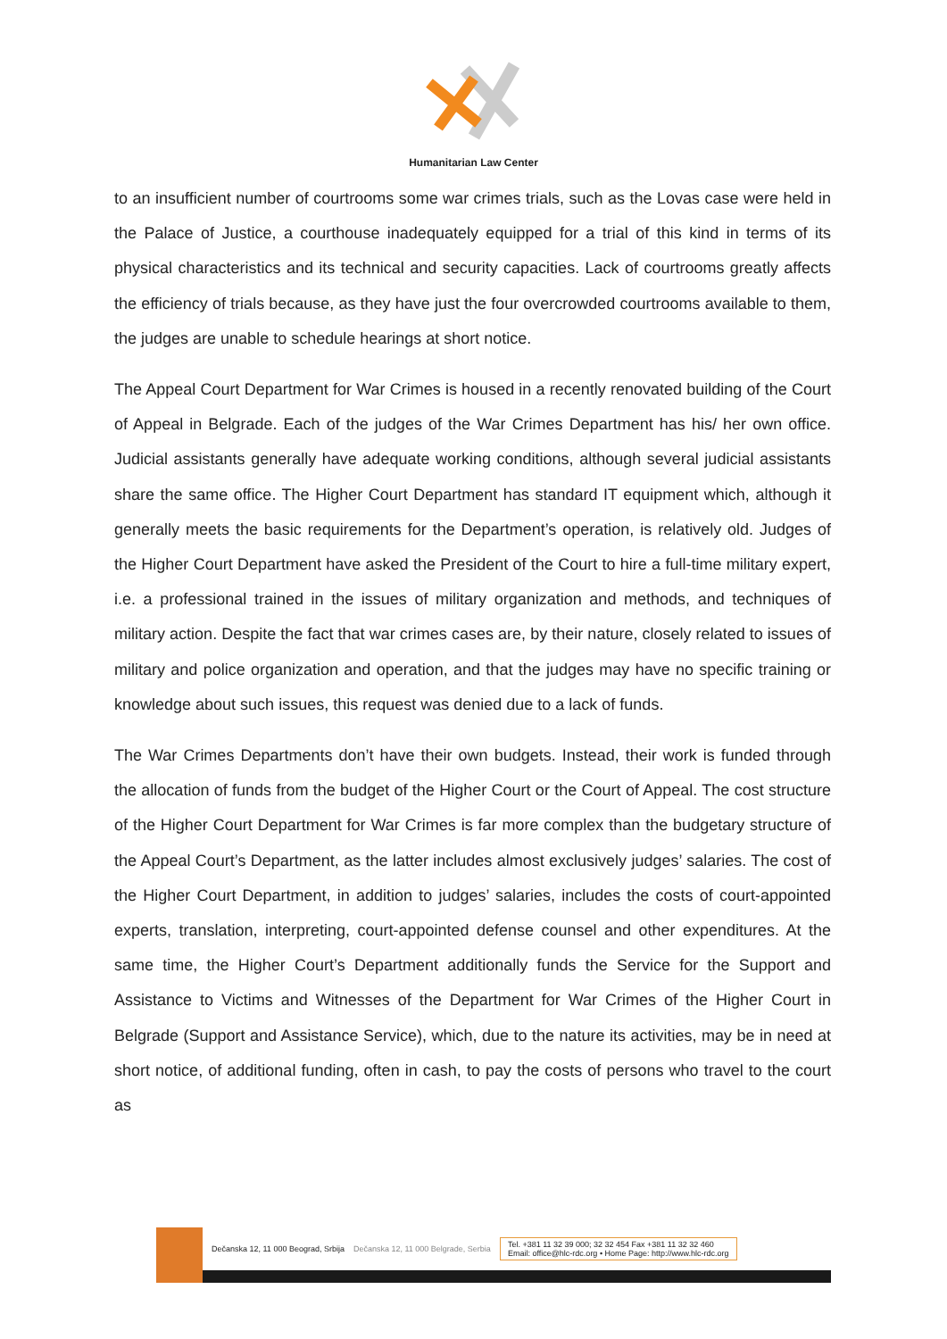Humanitarian Law Center
to an insufficient number of courtrooms some war crimes trials, such as the Lovas case were held in the Palace of Justice, a courthouse inadequately equipped for a trial of this kind in terms of its physical characteristics and its technical and security capacities. Lack of courtrooms greatly affects the efficiency of trials because, as they have just the four overcrowded courtrooms available to them, the judges are unable to schedule hearings at short notice.
The Appeal Court Department for War Crimes is housed in a recently renovated building of the Court of Appeal in Belgrade. Each of the judges of the War Crimes Department has his/ her own office. Judicial assistants generally have adequate working conditions, although several judicial assistants share the same office. The Higher Court Department has standard IT equipment which, although it generally meets the basic requirements for the Department’s operation, is relatively old. Judges of the Higher Court Department have asked the President of the Court to hire a full-time military expert, i.e. a professional trained in the issues of military organization and methods, and techniques of military action. Despite the fact that war crimes cases are, by their nature, closely related to issues of military and police organization and operation, and that the judges may have no specific training or knowledge about such issues, this request was denied due to a lack of funds.
The War Crimes Departments don’t have their own budgets. Instead, their work is funded through the allocation of funds from the budget of the Higher Court or the Court of Appeal. The cost structure of the Higher Court Department for War Crimes is far more complex than the budgetary structure of the Appeal Court’s Department, as the latter includes almost exclusively judges’ salaries. The cost of the Higher Court Department, in addition to judges’ salaries, includes the costs of court-appointed experts, translation, interpreting, court-appointed defense counsel and other expenditures. At the same time, the Higher Court’s Department additionally funds the Service for the Support and Assistance to Victims and Witnesses of the Department for War Crimes of the Higher Court in Belgrade (Support and Assistance Service), which, due to the nature its activities, may be in need at short notice, of additional funding, often in cash, to pay the costs of persons who travel to the court as
Dečanska 12, 11 000 Beograd, Srbija Dečanska 12, 11 000 Belgrade, Serbia Tel. +381 11 32 39 000; 32 32 454 Fax +381 11 32 32 460
Email: office@hlc-rdc.org • Home Page: http://www.hlc-rdc.org